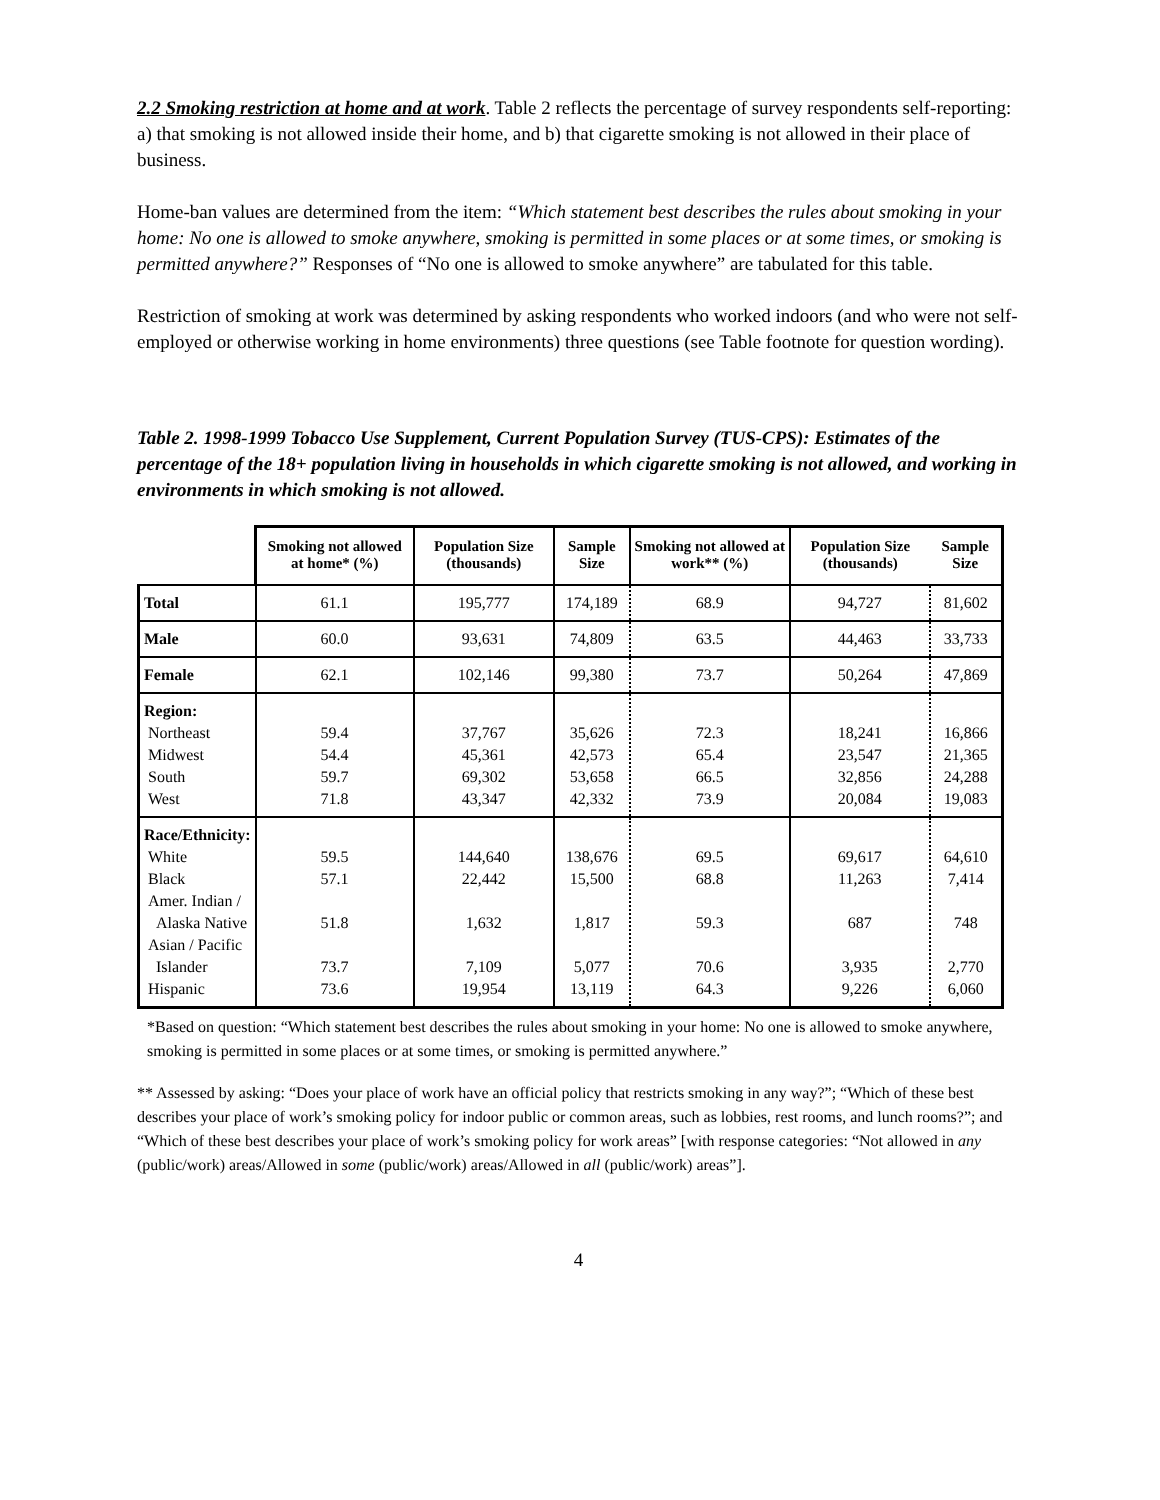2.2 Smoking restriction at home and at work. Table 2 reflects the percentage of survey respondents self-reporting: a) that smoking is not allowed inside their home, and b) that cigarette smoking is not allowed in their place of business.
Home-ban values are determined from the item: “Which statement best describes the rules about smoking in your home: No one is allowed to smoke anywhere, smoking is permitted in some places or at some times, or smoking is permitted anywhere?” Responses of “No one is allowed to smoke anywhere” are tabulated for this table.
Restriction of smoking at work was determined by asking respondents who worked indoors (and who were not self-employed or otherwise working in home environments) three questions (see Table footnote for question wording).
Table 2. 1998-1999 Tobacco Use Supplement, Current Population Survey (TUS-CPS): Estimates of the percentage of the 18+ population living in households in which cigarette smoking is not allowed, and working in environments in which smoking is not allowed.
| | Smoking not allowed at home* (%) | Population Size (thousands) | Sample Size | Smoking not allowed at work** (%) | Population Size (thousands) | Sample Size |
| --- | --- | --- | --- | --- | --- | --- |
| Total | 61.1 | 195,777 | 174,189 | 68.9 | 94,727 | 81,602 |
| Male | 60.0 | 93,631 | 74,809 | 63.5 | 44,463 | 33,733 |
| Female | 62.1 | 102,146 | 99,380 | 73.7 | 50,264 | 47,869 |
| Region: Northeast Midwest South West | 59.4 54.4 59.7 71.8 | 37,767 45,361 69,302 43,347 | 35,626 42,573 53,658 42,332 | 72.3 65.4 66.5 73.9 | 18,241 23,547 32,856 20,084 | 16,866 21,365 24,288 19,083 |
| Race/Ethnicity: White Black Amer. Indian / Alaska Native Asian / Pacific Islander Hispanic | 59.5 57.1 51.8 73.7 73.6 | 144,640 22,442 1,632 7,109 19,954 | 138,676 15,500 1,817 5,077 13,119 | 69.5 68.8 59.3 70.6 64.3 | 69,617 11,263 687 3,935 9,226 | 64,610 7,414 748 2,770 6,060 |
*Based on question: “Which statement best describes the rules about smoking in your home: No one is allowed to smoke anywhere, smoking is permitted in some places or at some times, or smoking is permitted anywhere.”
** Assessed by asking: “Does your place of work have an official policy that restricts smoking in any way?”; “Which of these best describes your place of work’s smoking policy for indoor public or common areas, such as lobbies, rest rooms, and lunch rooms?”; and “Which of these best describes your place of work’s smoking policy for work areas” [with response categories: “Not allowed in any (public/work) areas/Allowed in some (public/work) areas/Allowed in all (public/work) areas”].
4